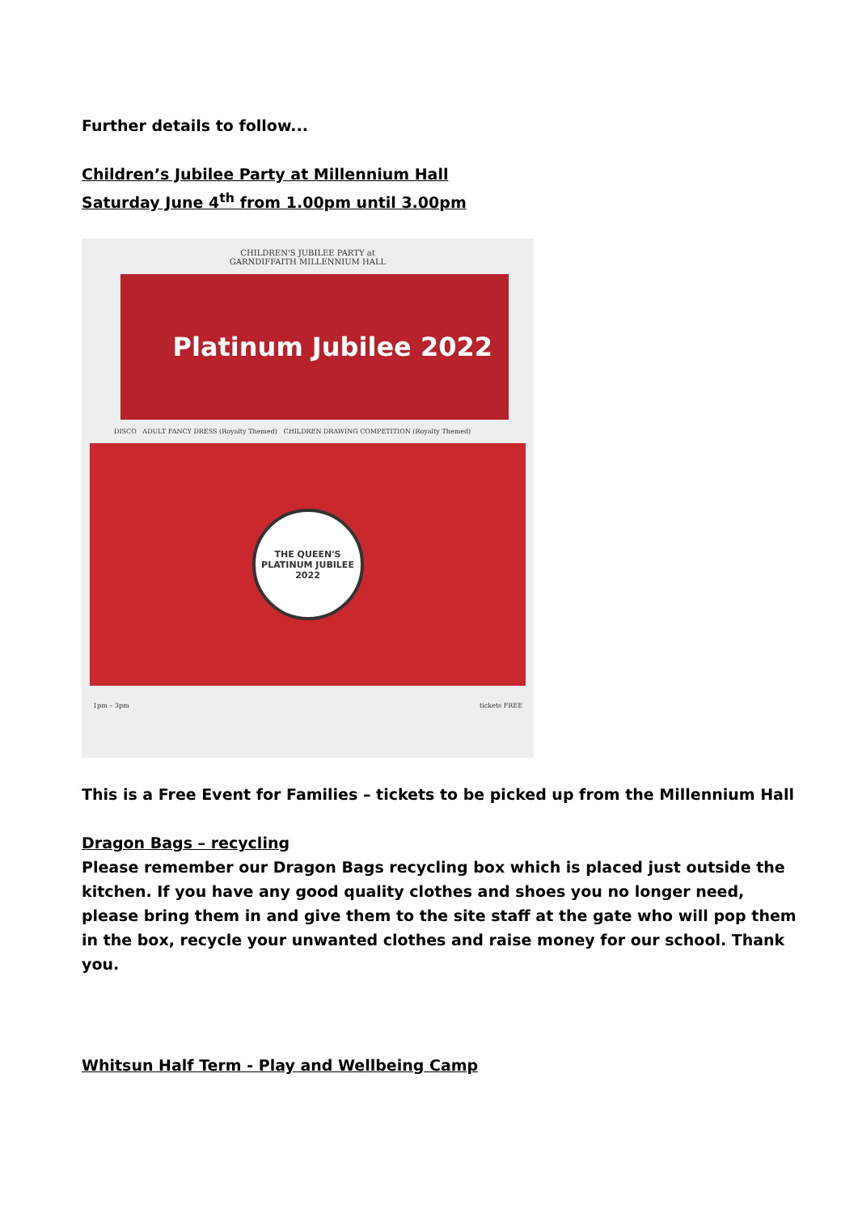Further details to follow...
Children’s Jubilee Party at Millennium Hall
Saturday June 4<sup>th</sup> from 1.00pm until 3.00pm
CHILDREN'S JUBILEE PARTY at
GARNDIFFAITH MILLENNIUM HALL
Platinum Jubilee 2022
DISCO ADULT FANCY DRESS (Royalty Themed) CHILDREN DRAWING COMPETITION (Royalty Themed)
THE QUEEN'S PLATINUM JUBILEE 2022
1pm – 3pm tickets FREE
This is a Free Event for Families – tickets to be picked up from the Millennium Hall
Dragon Bags – recycling
Please remember our Dragon Bags recycling box which is placed just outside the kitchen. If you have any good quality clothes and shoes you no longer need, please bring them in and give them to the site staff at the gate who will pop them in the box, recycle your unwanted clothes and raise money for our school. Thank you.
Whitsun Half Term - Play and Wellbeing Camp